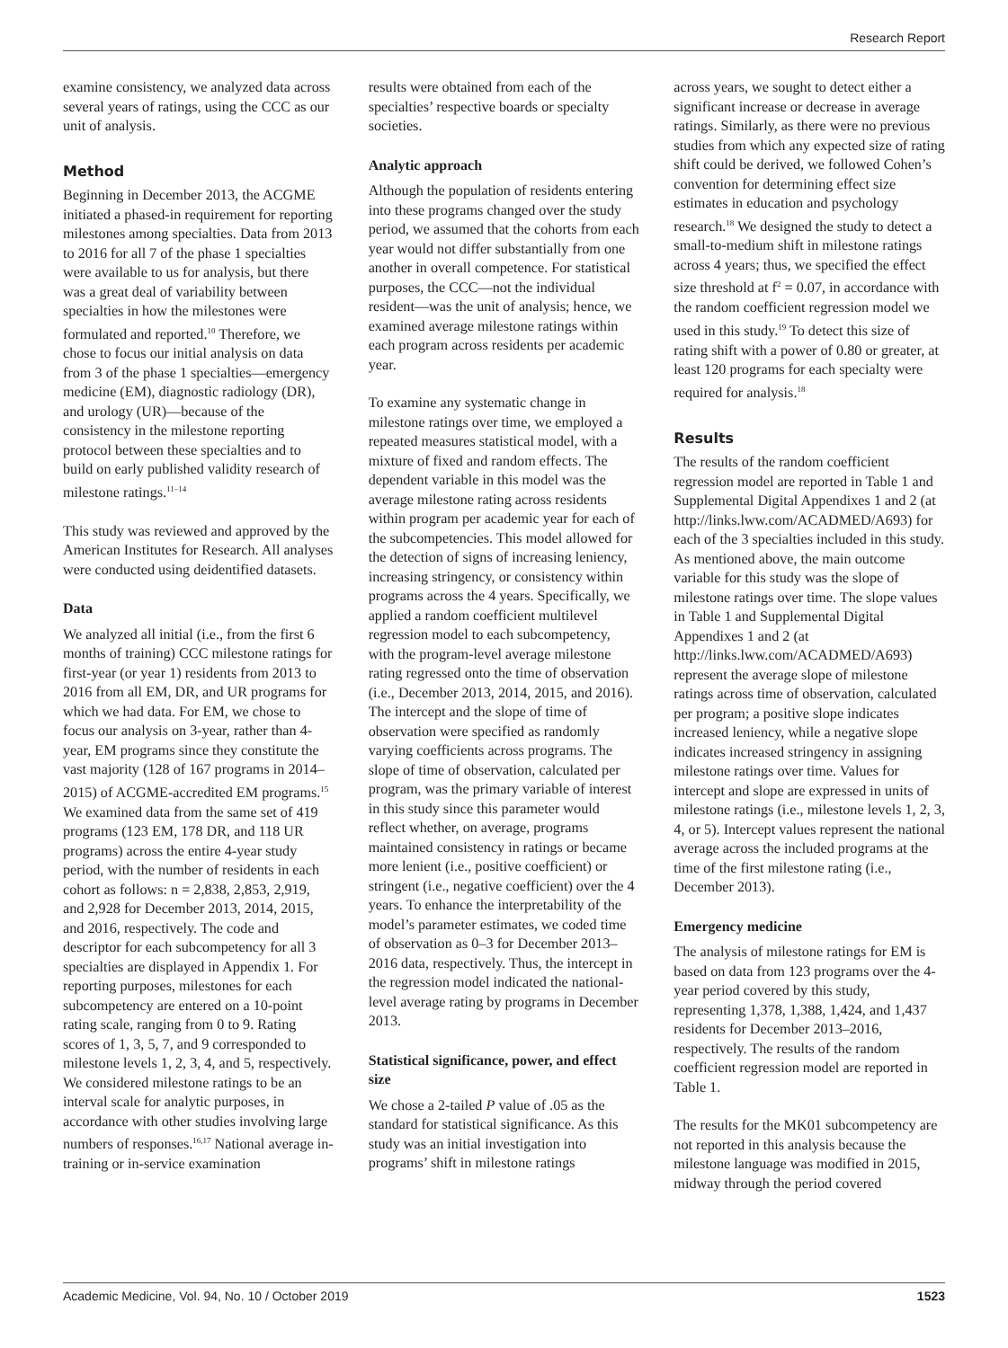Research Report
examine consistency, we analyzed data across several years of ratings, using the CCC as our unit of analysis.
Method
Beginning in December 2013, the ACGME initiated a phased-in requirement for reporting milestones among specialties. Data from 2013 to 2016 for all 7 of the phase 1 specialties were available to us for analysis, but there was a great deal of variability between specialties in how the milestones were formulated and reported.<sup>10</sup> Therefore, we chose to focus our initial analysis on data from 3 of the phase 1 specialties—emergency medicine (EM), diagnostic radiology (DR), and urology (UR)—because of the consistency in the milestone reporting protocol between these specialties and to build on early published validity research of milestone ratings.<sup>11–14</sup>
This study was reviewed and approved by the American Institutes for Research. All analyses were conducted using deidentified datasets.
Data
We analyzed all initial (i.e., from the first 6 months of training) CCC milestone ratings for first-year (or year 1) residents from 2013 to 2016 from all EM, DR, and UR programs for which we had data. For EM, we chose to focus our analysis on 3-year, rather than 4-year, EM programs since they constitute the vast majority (128 of 167 programs in 2014–2015) of ACGME-accredited EM programs.<sup>15</sup> We examined data from the same set of 419 programs (123 EM, 178 DR, and 118 UR programs) across the entire 4-year study period, with the number of residents in each cohort as follows: n = 2,838, 2,853, 2,919, and 2,928 for December 2013, 2014, 2015, and 2016, respectively. The code and descriptor for each subcompetency for all 3 specialties are displayed in Appendix 1. For reporting purposes, milestones for each subcompetency are entered on a 10-point rating scale, ranging from 0 to 9. Rating scores of 1, 3, 5, 7, and 9 corresponded to milestone levels 1, 2, 3, 4, and 5, respectively. We considered milestone ratings to be an interval scale for analytic purposes, in accordance with other studies involving large numbers of responses.<sup>16,17</sup> National average in-training or in-service examination
results were obtained from each of the specialties’ respective boards or specialty societies.
Analytic approach
Although the population of residents entering into these programs changed over the study period, we assumed that the cohorts from each year would not differ substantially from one another in overall competence. For statistical purposes, the CCC—not the individual resident—was the unit of analysis; hence, we examined average milestone ratings within each program across residents per academic year.
To examine any systematic change in milestone ratings over time, we employed a repeated measures statistical model, with a mixture of fixed and random effects. The dependent variable in this model was the average milestone rating across residents within program per academic year for each of the subcompetencies. This model allowed for the detection of signs of increasing leniency, increasing stringency, or consistency within programs across the 4 years. Specifically, we applied a random coefficient multilevel regression model to each subcompetency, with the program-level average milestone rating regressed onto the time of observation (i.e., December 2013, 2014, 2015, and 2016). The intercept and the slope of time of observation were specified as randomly varying coefficients across programs. The slope of time of observation, calculated per program, was the primary variable of interest in this study since this parameter would reflect whether, on average, programs maintained consistency in ratings or became more lenient (i.e., positive coefficient) or stringent (i.e., negative coefficient) over the 4 years. To enhance the interpretability of the model’s parameter estimates, we coded time of observation as 0–3 for December 2013–2016 data, respectively. Thus, the intercept in the regression model indicated the national-level average rating by programs in December 2013.
Statistical significance, power, and effect size
We chose a 2-tailed P value of .05 as the standard for statistical significance. As this study was an initial investigation into programs’ shift in milestone ratings
across years, we sought to detect either a significant increase or decrease in average ratings. Similarly, as there were no previous studies from which any expected size of rating shift could be derived, we followed Cohen’s convention for determining effect size estimates in education and psychology research.<sup>18</sup> We designed the study to detect a small-to-medium shift in milestone ratings across 4 years; thus, we specified the effect size threshold at f<sup>2</sup> = 0.07, in accordance with the random coefficient regression model we used in this study.<sup>19</sup> To detect this size of rating shift with a power of 0.80 or greater, at least 120 programs for each specialty were required for analysis.<sup>18</sup>
Results
The results of the random coefficient regression model are reported in Table 1 and Supplemental Digital Appendixes 1 and 2 (at http://links.lww.com/ACADMED/A693) for each of the 3 specialties included in this study. As mentioned above, the main outcome variable for this study was the slope of milestone ratings over time. The slope values in Table 1 and Supplemental Digital Appendixes 1 and 2 (at http://links.lww.com/ACADMED/A693) represent the average slope of milestone ratings across time of observation, calculated per program; a positive slope indicates increased leniency, while a negative slope indicates increased stringency in assigning milestone ratings over time. Values for intercept and slope are expressed in units of milestone ratings (i.e., milestone levels 1, 2, 3, 4, or 5). Intercept values represent the national average across the included programs at the time of the first milestone rating (i.e., December 2013).
Emergency medicine
The analysis of milestone ratings for EM is based on data from 123 programs over the 4-year period covered by this study, representing 1,378, 1,388, 1,424, and 1,437 residents for December 2013–2016, respectively. The results of the random coefficient regression model are reported in Table 1.
The results for the MK01 subcompetency are not reported in this analysis because the milestone language was modified in 2015, midway through the period covered
Academic Medicine, Vol. 94, No. 10 / October 2019 1523